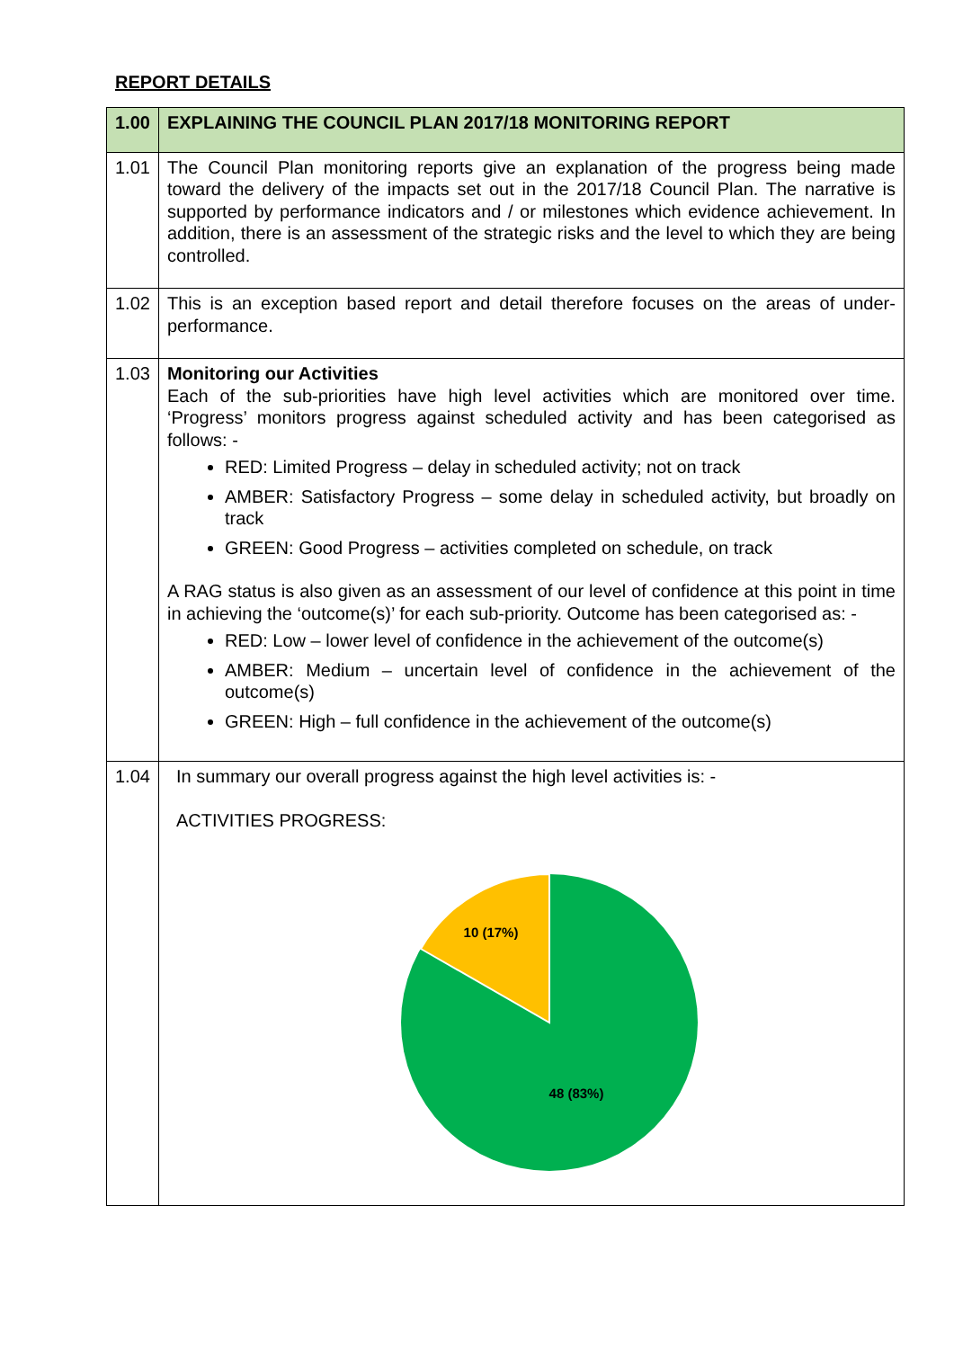REPORT DETAILS
| 1.00 | EXPLAINING THE COUNCIL PLAN 2017/18 MONITORING REPORT |
| 1.01 | The Council Plan monitoring reports give an explanation of the progress being made toward the delivery of the impacts set out in the 2017/18 Council Plan. The narrative is supported by performance indicators and / or milestones which evidence achievement. In addition, there is an assessment of the strategic risks and the level to which they are being controlled. |
| 1.02 | This is an exception based report and detail therefore focuses on the areas of under-performance. |
| 1.03 | Monitoring our Activities Each of the sub-priorities have high level activities which are monitored over time. ‘Progress’ monitors progress against scheduled activity and has been categorised as follows: - RED: Limited Progress – delay in scheduled activity; not on track AMBER: Satisfactory Progress – some delay in scheduled activity, but broadly on track GREEN: Good Progress – activities completed on schedule, on track A RAG status is also given as an assessment of our level of confidence at this point in time in achieving the ‘outcome(s)’ for each sub-priority. Outcome has been categorised as: - RED: Low – lower level of confidence in the achievement of the outcome(s) AMBER: Medium – uncertain level of confidence in the achievement of the outcome(s) GREEN: High – full confidence in the achievement of the outcome(s) |
| 1.04 | In summary our overall progress against the high level activities is: - ACTIVITIES PROGRESS: 10 (17%) 48 (83%) |